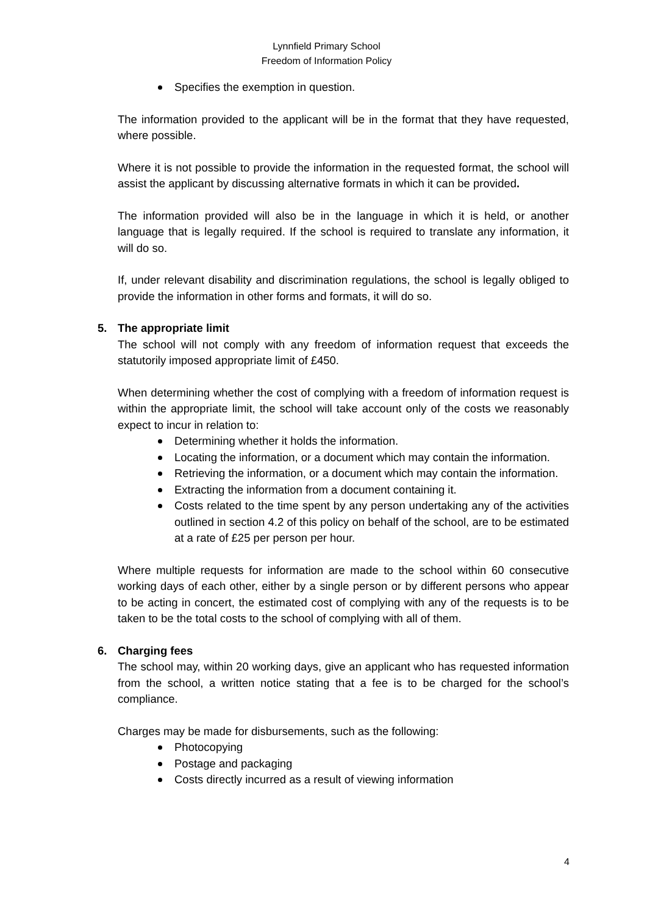Lynnfield Primary School
Freedom of Information Policy
Specifies the exemption in question.
The information provided to the applicant will be in the format that they have requested, where possible.
Where it is not possible to provide the information in the requested format, the school will assist the applicant by discussing alternative formats in which it can be provided.
The information provided will also be in the language in which it is held, or another language that is legally required. If the school is required to translate any information, it will do so.
If, under relevant disability and discrimination regulations, the school is legally obliged to provide the information in other forms and formats, it will do so.
5. The appropriate limit
The school will not comply with any freedom of information request that exceeds the statutorily imposed appropriate limit of £450.
When determining whether the cost of complying with a freedom of information request is within the appropriate limit, the school will take account only of the costs we reasonably expect to incur in relation to:
Determining whether it holds the information.
Locating the information, or a document which may contain the information.
Retrieving the information, or a document which may contain the information.
Extracting the information from a document containing it.
Costs related to the time spent by any person undertaking any of the activities outlined in section 4.2 of this policy on behalf of the school, are to be estimated at a rate of £25 per person per hour.
Where multiple requests for information are made to the school within 60 consecutive working days of each other, either by a single person or by different persons who appear to be acting in concert, the estimated cost of complying with any of the requests is to be taken to be the total costs to the school of complying with all of them.
6. Charging fees
The school may, within 20 working days, give an applicant who has requested information from the school, a written notice stating that a fee is to be charged for the school’s compliance.
Charges may be made for disbursements, such as the following:
Photocopying
Postage and packaging
Costs directly incurred as a result of viewing information
4